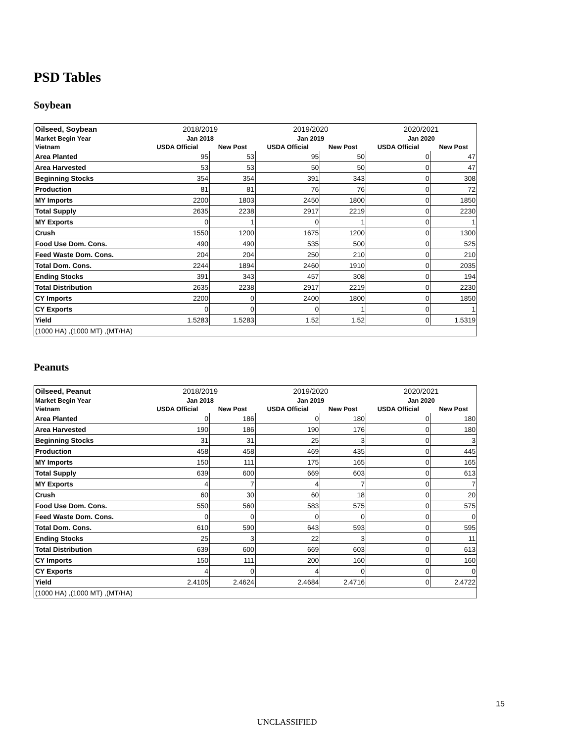PSD Tables
Soybean
| Oilseed, Soybean | 2018/2019 | | 2019/2020 | | 2020/2021 | |
| --- | --- | --- | --- | --- | --- | --- |
| Market Begin Year | Jan 2018 | | Jan 2019 | | Jan 2020 | |
| Vietnam | USDA Official | New Post | USDA Official | New Post | USDA Official | New Post |
| Area Planted | 95 | 53 | 95 | 50 | 0 | 47 |
| Area Harvested | 53 | 53 | 50 | 50 | 0 | 47 |
| Beginning Stocks | 354 | 354 | 391 | 343 | 0 | 308 |
| Production | 81 | 81 | 76 | 76 | 0 | 72 |
| MY Imports | 2200 | 1803 | 2450 | 1800 | 0 | 1850 |
| Total Supply | 2635 | 2238 | 2917 | 2219 | 0 | 2230 |
| MY Exports | 0 | 1 | 0 | 1 | 0 | 1 |
| Crush | 1550 | 1200 | 1675 | 1200 | 0 | 1300 |
| Food Use Dom. Cons. | 490 | 490 | 535 | 500 | 0 | 525 |
| Feed Waste Dom. Cons. | 204 | 204 | 250 | 210 | 0 | 210 |
| Total Dom. Cons. | 2244 | 1894 | 2460 | 1910 | 0 | 2035 |
| Ending Stocks | 391 | 343 | 457 | 308 | 0 | 194 |
| Total Distribution | 2635 | 2238 | 2917 | 2219 | 0 | 2230 |
| CY Imports | 2200 | 0 | 2400 | 1800 | 0 | 1850 |
| CY Exports | 0 | 0 | 0 | 1 | 0 | 1 |
| Yield | 1.5283 | 1.5283 | 1.52 | 1.52 | 0 | 1.5319 |
| (1000 HA) ,(1000 MT) ,(MT/HA) | | | | | | |
Peanuts
| Oilseed, Peanut | 2018/2019 | | 2019/2020 | | 2020/2021 | |
| --- | --- | --- | --- | --- | --- | --- |
| Market Begin Year | Jan 2018 | | Jan 2019 | | Jan 2020 | |
| Vietnam | USDA Official | New Post | USDA Official | New Post | USDA Official | New Post |
| Area Planted | 0 | 186 | 0 | 180 | 0 | 180 |
| Area Harvested | 190 | 186 | 190 | 176 | 0 | 180 |
| Beginning Stocks | 31 | 31 | 25 | 3 | 0 | 3 |
| Production | 458 | 458 | 469 | 435 | 0 | 445 |
| MY Imports | 150 | 111 | 175 | 165 | 0 | 165 |
| Total Supply | 639 | 600 | 669 | 603 | 0 | 613 |
| MY Exports | 4 | 7 | 4 | 7 | 0 | 7 |
| Crush | 60 | 30 | 60 | 18 | 0 | 20 |
| Food Use Dom. Cons. | 550 | 560 | 583 | 575 | 0 | 575 |
| Feed Waste Dom. Cons. | 0 | 0 | 0 | 0 | 0 | 0 |
| Total Dom. Cons. | 610 | 590 | 643 | 593 | 0 | 595 |
| Ending Stocks | 25 | 3 | 22 | 3 | 0 | 11 |
| Total Distribution | 639 | 600 | 669 | 603 | 0 | 613 |
| CY Imports | 150 | 111 | 200 | 160 | 0 | 160 |
| CY Exports | 4 | 0 | 4 | 0 | 0 | 0 |
| Yield | 2.4105 | 2.4624 | 2.4684 | 2.4716 | 0 | 2.4722 |
| (1000 HA) ,(1000 MT) ,(MT/HA) | | | | | | |
15
UNCLASSIFIED